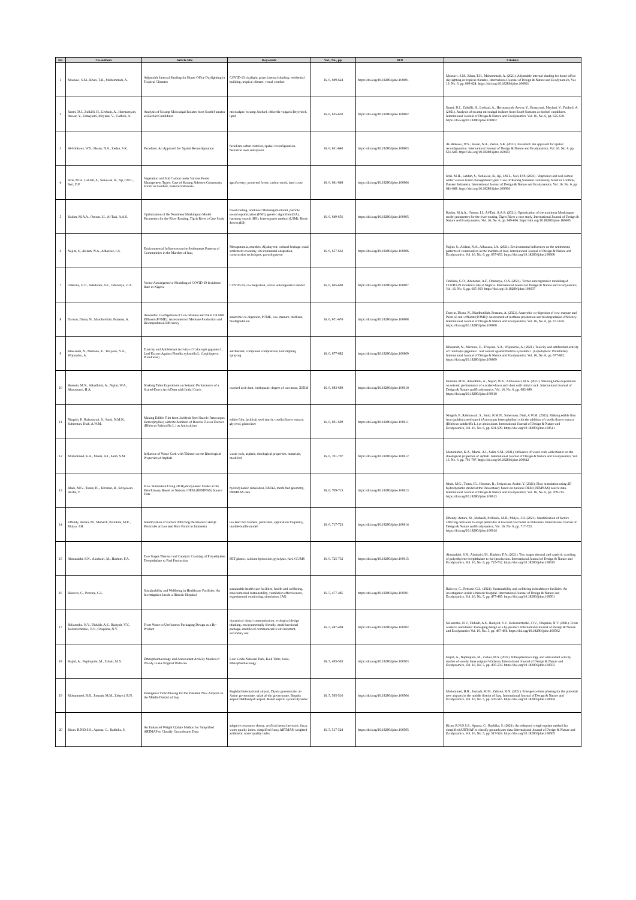| No. | Co-authors | Article title | Keywords | Vol., No., pp. | DOI | Citation |
| --- | --- | --- | --- | --- | --- | --- |
| 1 | Mousavi, S.M., Khan, T.H., Mohammadi, A. | Adjustable Internal Shading for Home Office Daylighting in Tropical Climates | COVID-19, daylight, glare, internal shading, residential building, tropical climate, visual comfort | 16, 6, 609-624 | https://doi.org/10.18280/ijdne.160601 | Mousavi, S.M., Khan, T.H., Mohammadi, A. (2021). Adjustable internal shading for home office daylighting in tropical climates. International Journal of Design & Nature and Ecodynamics, Vol. 16, No. 6, pp. 609-624. https://doi.org/10.18280/ijdne.160601 |
| 2 | Santri, D.J., Zulkifli, H., Lesbani, A., Hermansyah, Anwar, Y., Ermayanti, Meylani, V., Fudholi, A. | Analysis of Swamp Microalgal Isolates from South Sumatra as Biofuel Candidates | microalgae, swamp, biofuel, chlorella vulgaris Beyerinck, lipid | 16, 6, 625-630 | https://doi.org/10.18280/ijdne.160602 | Santri, D.J., Zulkifli, H., Lesbani, A., Hermansyah, Anwar, Y., Ermayanti, Meylani, V., Fudholi, A. (2021). Analysis of swamp microalgal isolates from South Sumatra as biofuel candidates. International Journal of Design & Nature and Ecodynamics, Vol. 16, No. 6, pp. 625-630. https://doi.org/10.18280/ijdne.160602 |
| 3 | Al-Hinkawi, W.S., Hasan, N.A., Zedan, S.K. | Facadism: An Approach for Spatial Reconfiguration | facadism, urban contexts, spatial reconfiguration, historical axes and spaces | 16, 6, 631-640 | https://doi.org/10.18280/ijdne.160603 | Al-Hinkawi, W.S., Hasan, N.A., Zedan, S.K. (2021). Facadism: An approach for spatial reconfiguration. International Journal of Design & Nature and Ecodynamics, Vol. 16, No. 6, pp. 631-640. https://doi.org/10.18280/ijdne.160603 |
| 4 | Idris, M.H., Latifah, S., Setiawan, B., Aji, I.M.L., Sari, D.P. | Vegetation and Soil Carbon under Various Forest Management Types: Case of Karang Sidemen Community Forest in Lombok, Eastern Indonesia | agroforestry, protected forest, carbon stock, land cover | 16, 6, 641-648 | https://doi.org/10.18280/ijdne.160604 | Idris, M.H., Latifah, S., Setiawan, B., Aji, I.M.L., Sari, D.P. (2021). Vegetation and soil carbon under various forest management types: Case of Karang Sidemen community forest in Lombok, Eastern Indonesia. International Journal of Design & Nature and Ecodynamics, Vol. 16, No. 6, pp. 641-648. https://doi.org/10.18280/ijdne.160604 |
| 5 | Kadim, M.A.A., Omran, I.I., Al-Taai, A.A.S. | Optimization of the Nonlinear Muskingum Model Parameters for the River Routing, Tigris River a Case Study | flood routing, nonlinear Muskingum model, particle swarm optimization (PSO), genetic algorithm (GA), harmony search (HS), least-squares method (LSM), Hook-Jeeves (HJ) | 16, 6, 649-656 | https://doi.org/10.18280/ijdne.160605 | Kadim, M.A.A., Omran, I.I., Al-Taai, A.A.S. (2021). Optimization of the nonlinear Muskingum model parameters for the river routing, Tigris River a case study. International Journal of Design & Nature and Ecodynamics, Vol. 16, No. 6, pp. 649-656. https://doi.org/10.18280/ijdne.160605 |
| 6 | Najim, S., Alslam, N.A., Albazzaz, I.A. | Environmental Influences on the Settlements Patterns of Communities in the Marshes of Iraq | Mesopotamia, marshes, Aljabayesh, cultural heritage, rural settlement economy, environmental adaptation, construction techniques, growth pattern | 16, 6, 657-663 | https://doi.org/10.18280/ijdne.160606 | Najim, S., Alslam, N.A., Albazzaz, I.A. (2021). Environmental influences on the settlements patterns of communities in the marshes of Iraq. International Journal of Design & Nature and Ecodynamics, Vol. 16, No. 6, pp. 657-663. https://doi.org/10.18280/ijdne.160606 |
| 7 | Odekina, G.O., Adedotun, A.F., Odusanya, O.A. | Vector Autoregressive Modeling of COVID-19 Incidence Rate in Nigeria | COVID-19, co-integration, vector autoregressive model | 16, 6, 665-669 | https://doi.org/10.18280/ijdne.160607 | Odekina, G.O., Adedotun, A.F., Odusanya, O.A. (2021). Vector autoregressive modeling of COVID-19 incidence rate in Nigeria. International Journal of Design & Nature and Ecodynamics, Vol. 16, No. 6, pp. 665-669. https://doi.org/10.18280/ijdne.160607 |
| 8 | Darwin, Diana, N., Mardhotillah, Pratama, A. | Anaerobic Co-Digestion of Cow Manure and Palm Oil Mill Effluent (POME): Assessment of Methane Production and Biodegradation Efficiency | anaerobic co-digestion, POME, cow manure, methane, biodegradation | 16, 6, 671-676 | https://doi.org/10.18280/ijdne.160608 | Darwin, Diana, N., Mardhotillah, Pratama, A. (2021). Anaerobic co-digestion of cow manure and Palm oil mill effluent (POME): Assessment of methane production and biodegradation efficiency. International Journal of Design & Nature and Ecodynamics, Vol. 16, No. 6, pp. 671-676. https://doi.org/10.18280/ijdne.160608 |
| 9 | Khasanah, N., Martono, E., Trisyono, Y.A., Wijonarko, A. | Toxicity and Antifeedant Activity of Calotropis gigantea L. Leaf Extract Against Plutella xylostella L. (Lepidoptera: Plutellidae) | antifeedant, compound composition, leaf dipping, spraying | 16, 6, 677-682 | https://doi.org/10.18280/ijdne.160609 | Khasanah, N., Martono, E., Trisyono, Y.A., Wijonarko, A. (2021). Toxicity and antifeedant activity of Calotropis gigantea l. leaf extract against Plutella xylostella l. (Lepidoptera: Plutellidae). International Journal of Design & Nature and Ecodynamics, Vol. 16, No. 6, pp. 677-682. https://doi.org/10.18280/ijdne.160609 |
| 10 | Hussein, M.N., Alkadhimi, A., Najim, W.A., Almousawi, H.A. | Shaking Table Experiment on Seismic Performance of a Scaled-Down Arch Dam with Initial Crack | cracked arch dam, earthquake, degree of curvature, XFEM | 16, 6, 683-689 | https://doi.org/10.18280/ijdne.160610 | Hussein, M.N., Alkadhimi, A., Najim, W.A., Almousawi, H.A. (2021). Shaking table experiment on seismic performance of a scaled-down arch dam with initial crack. International Journal of Design & Nature and Ecodynamics, Vol. 16, No. 6, pp. 683-689. https://doi.org/10.18280/ijdne.160610 |
| 11 | Ningsih, P., Rahmawati, S., Santi, N.M.N., Suherman, Diah, A.W.M. | Making Edible Film from Jackfruit Seed Starch (Artocarpus Heterophyllus) with the Addition of Rosella Flower Extract (Hibiscus Sabdariffa L.) as Antioxidant | edible film, jackfruit seed starch, rosella flower extract, glycerol, plasticizer | 16, 6, 691-699 | https://doi.org/10.18280/ijdne.160611 | Ningsih, P., Rahmawati, S., Santi, N.M.N., Suherman, Diah, A.W.M. (2021). Making edible film from jackfruit seed starch (Artocarpus heterophyllus) with the addition of rosella flower extract (Hibiscus sabdariffa L.) as antioxidant. International Journal of Design & Nature and Ecodynamics, Vol. 16, No. 6, pp. 691-699. https://doi.org/10.18280/ijdne.160611 |
| 12 | Mohammed, K.A., Mansi, A.I., Salih, S.M. | Influence of Waste Cork with Thinner on the Rheological Properties of Asphalt | waste cork, asphalt, rheological properties, materials, modified | 16, 6, 701-707 | https://doi.org/10.18280/ijdne.160612 | Mohammed, K.A., Mansi, A.I., Salih, S.M. (2021). Influence of waste cork with thinner on the rheological properties of asphalt. International Journal of Design & Nature and Ecodynamics, Vol. 16, No. 6, pp. 701-707. https://doi.org/10.18280/ijdne.160612 |
| 13 | Ishak, M.G., Tunas, IG., Herman, R., Setiyawan, Arafat, Y. | Flow Simulation Using 2D Hydrodynamic Model at the Palu Estuary Based on National DEM (DEMNAS) Source Data | hydrodynamic simulation, RMA2, mesh, bed geometry, DEMNAS data | 16, 6, 709-715 | https://doi.org/10.18280/ijdne.160613 | Ishak, M.G., Tunas, IG., Herman, R., Setiyawan, Arafat, Y. (2021). Flow simulation using 2D hydrodynamic model at the Palu estuary based on national DEM (DEMNAS) source data. International Journal of Design & Nature and Ecodynamics, Vol. 16, No. 6, pp. 709-715. https://doi.org/10.18280/ijdne.160613 |
| 14 | Effendy, Antara, M., Muhardi, Pellokila, M.R., Mulyo, J.H. | Identification of Factors Affecting Decisions to Adopt Pesticides at Lowland Rice Farms in Indonesia | lowland rice farmers, pesticides, application frequency, double-hurdle model | 16, 6, 717-723 | https://doi.org/10.18280/ijdne.160614 | Effendy, Antara, M., Muhardi, Pellokila, M.R., Mulyo, J.H. (2021). Identification of factors affecting decisions to adopt pesticides at lowland rice farms in Indonesia. International Journal of Design & Nature and Ecodynamics, Vol. 16, No. 6, pp. 717-723. https://doi.org/10.18280/ijdne.160614 |
| 15 | Almutalabi, S.N., Alzubairi, M., Hashim, F.A. | Two Stages Thermal and Catalytic Cracking of Polyethylene Terephthalate to Fuel Production | PET plastic, calcium hydroxide, pyrolysis, fuel, GC/MS | 16, 6, 725-732 | https://doi.org/10.18280/ijdne.160615 | Almutalabi, S.N., Alzubairi, M., Hashim, F.A. (2021). Two stages thermal and catalytic cracking of polyethylene terephthalate to fuel production. International Journal of Design & Nature and Ecodynamics, Vol. 16, No. 6, pp. 725-732. https://doi.org/10.18280/ijdne.160615 |
| 16 | Balocco, C., Petrone, G.L. | Sustainability and Wellbeing in Healthcare Facilities. An Investigation Inside a Historic Hospital | sustainable health care facilities, health and wellbeing, environmental sustainability, ventilation effectiveness, experimental monitoring, simulation, IAQ | 16, 5, 477-485 | https://doi.org/10.18280/ijdne.160501 | Balocco, C., Petrone, G.L. (2021). Sustainability and wellbeing in healthcare facilities. An investigation inside a historic hospital. International Journal of Design & Nature and Ecodynamics, Vol. 16, No. 5, pp. 477-485. https://doi.org/10.18280/ijdne.160501 |
| 17 | Skliarenko, N.V., Didukh, A.S., Rainysh, V.V., Kolosnichenko, O.V., Chuprina, N.V. | From Waste to Usefulness: Packaging Design as a By-Product | dynamical visual communication, ecological design thinking, environmentally friendly, multifunctional package, multilevel communicative environment, secondary use | 16, 5, 487-494 | https://doi.org/10.18280/ijdne.160502 | Skliarenko, N.V., Didukh, A.S., Rainysh, V.V., Kolosnichenko, O.V., Chuprina, N.V. (2021). From waste to usefulness: Packaging design as a by-product. International Journal of Design & Nature and Ecodynamics Vol. 16, No. 5, pp. 487-494. https://doi.org/10.18280/ijdne.160502 |
| 18 | Hapid, A., Napitupulu, M., Zubair, M.S. | Ethnopharmacology and Antioxidant Activity Studies of Woody Liana Original Wallacea | Lore Lindu National Park, Kaili Tribe, liana, ethnopharmacology | 16, 5, 495-503 | https://doi.org/10.18280/ijdne.160503 | Hapid, A., Napitupulu, M., Zubair, M.S. (2021). Ethnopharmacology and antioxidant activity studies of woody liana original Wallacea. International Journal of Design & Nature and Ecodynamics, Vol. 16, No. 5, pp. 495-503. https://doi.org/10.18280/ijdne.160503 |
| 19 | Mohammed, B.R., Jomaah, M.M., Zehawi, R.N. | Emergence Time Phasing for the Potential New Airports in the Middle District of Iraq | Baghdad international airport, Diyala governorate, al-Anbar governorate, salah al-din governorate, Baquba airport Habbaniyah airport, Balad airport, system dynamic | 16, 5, 505-516 | https://doi.org/10.18280/ijdne.160504 | Mohammed, B.R., Jomaah, M.M., Zehawi, R.N. (2021). Emergence time phasing for the potential new airports in the middle district of Iraq. International Journal of Design & Nature and Ecodynamics, Vol. 16, No. 5, pp. 505-516. https://doi.org/10.18280/ijdne.160504 |
| 20 | Kiran, R.N.D.S.S., Aparna, C., Radhika, S. | An Enhanced Weight Update Method for Simplified ARTMAP to Classify Groundwater Data | adaptive resonance theory, artificial neural network, fuzzy water quality index, simplified fuzzy ARTMAP, weighted arithmetic water quality index | 16, 5, 517-524 | https://doi.org/10.18280/ijdne.160505 | Kiran, R.N.D.S.S., Aparna, C., Radhika, S. (2021). An enhanced weight update method for simplified ARTMAP to classify groundwater data. International Journal of Design & Nature and Ecodynamics, Vol. 16, No. 5, pp. 517-524. https://doi.org/10.18280/ijdne.160505 |